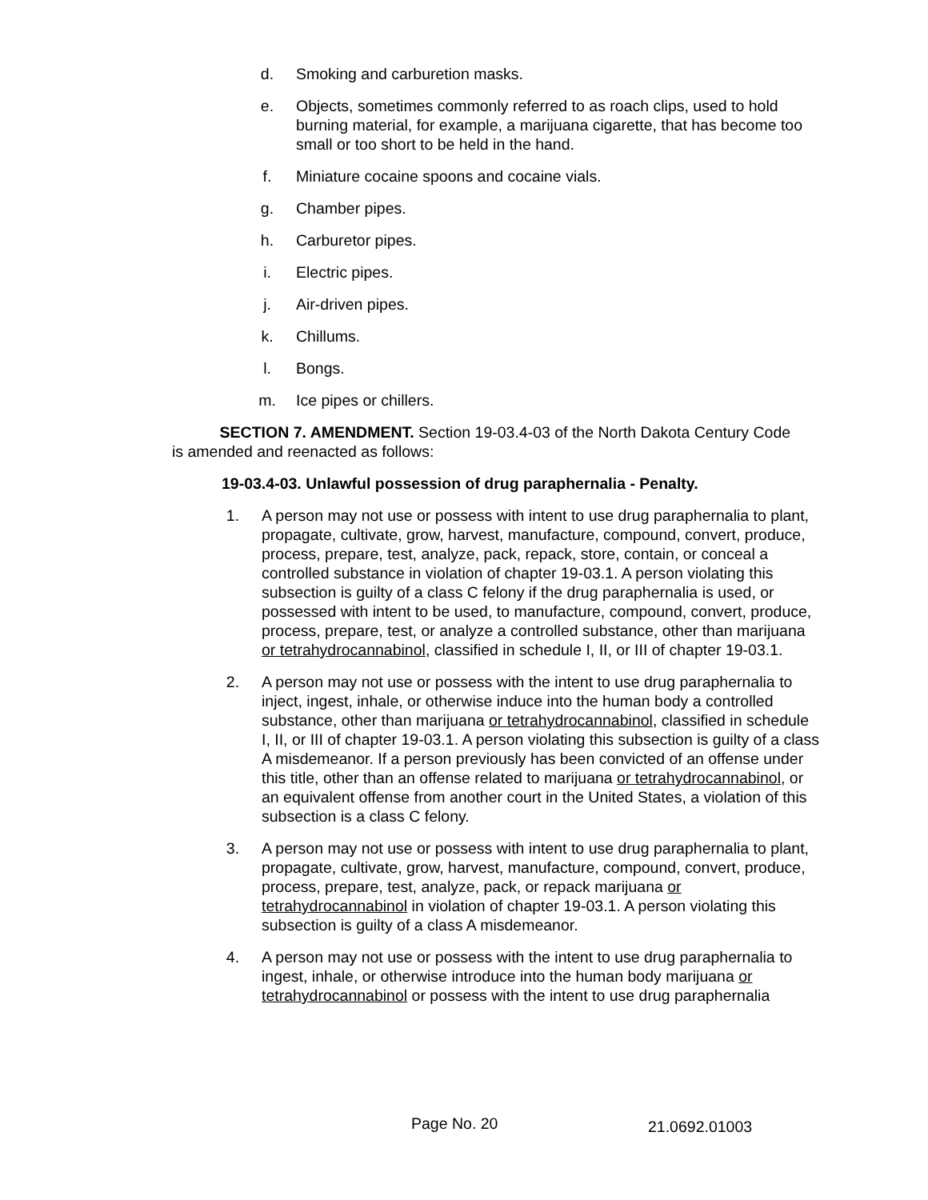d. Smoking and carburetion masks.
e. Objects, sometimes commonly referred to as roach clips, used to hold burning material, for example, a marijuana cigarette, that has become too small or too short to be held in the hand.
f. Miniature cocaine spoons and cocaine vials.
g. Chamber pipes.
h. Carburetor pipes.
i. Electric pipes.
j. Air-driven pipes.
k. Chillums.
l. Bongs.
m. Ice pipes or chillers.
SECTION 7. AMENDMENT. Section 19-03.4-03 of the North Dakota Century Code is amended and reenacted as follows:
19-03.4-03. Unlawful possession of drug paraphernalia - Penalty.
1. A person may not use or possess with intent to use drug paraphernalia to plant, propagate, cultivate, grow, harvest, manufacture, compound, convert, produce, process, prepare, test, analyze, pack, repack, store, contain, or conceal a controlled substance in violation of chapter 19-03.1. A person violating this subsection is guilty of a class C felony if the drug paraphernalia is used, or possessed with intent to be used, to manufacture, compound, convert, produce, process, prepare, test, or analyze a controlled substance, other than marijuana or tetrahydrocannabinol, classified in schedule I, II, or III of chapter 19-03.1.
2. A person may not use or possess with the intent to use drug paraphernalia to inject, ingest, inhale, or otherwise induce into the human body a controlled substance, other than marijuana or tetrahydrocannabinol, classified in schedule I, II, or III of chapter 19-03.1. A person violating this subsection is guilty of a class A misdemeanor. If a person previously has been convicted of an offense under this title, other than an offense related to marijuana or tetrahydrocannabinol, or an equivalent offense from another court in the United States, a violation of this subsection is a class C felony.
3. A person may not use or possess with intent to use drug paraphernalia to plant, propagate, cultivate, grow, harvest, manufacture, compound, convert, produce, process, prepare, test, analyze, pack, or repack marijuana or tetrahydrocannabinol in violation of chapter 19-03.1. A person violating this subsection is guilty of a class A misdemeanor.
4. A person may not use or possess with the intent to use drug paraphernalia to ingest, inhale, or otherwise introduce into the human body marijuana or tetrahydrocannabinol or possess with the intent to use drug paraphernalia
Page No. 20 21.0692.01003